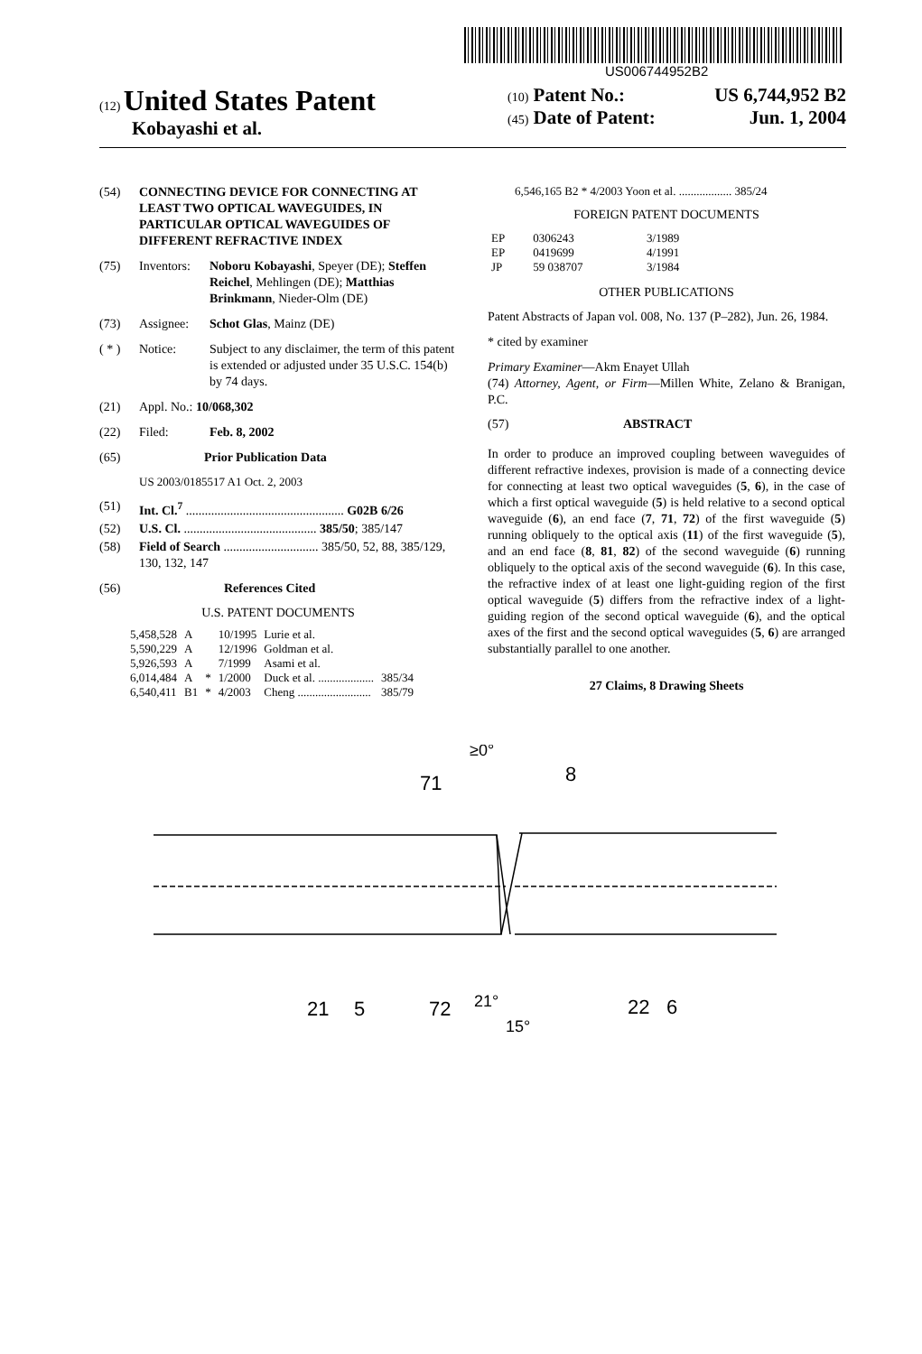US006744952B2
(12) United States Patent
Kobayashi et al.
(10) Patent No.: US 6,744,952 B2
(45) Date of Patent: Jun. 1, 2004
(54) CONNECTING DEVICE FOR CONNECTING AT LEAST TWO OPTICAL WAVEGUIDES, IN PARTICULAR OPTICAL WAVEGUIDES OF DIFFERENT REFRACTIVE INDEX
(75) Inventors: Noboru Kobayashi, Speyer (DE); Steffen Reichel, Mehlingen (DE); Matthias Brinkmann, Nieder-Olm (DE)
(73) Assignee: Schot Glas, Mainz (DE)
( * ) Notice: Subject to any disclaimer, the term of this patent is extended or adjusted under 35 U.S.C. 154(b) by 74 days.
(21) Appl. No.: 10/068,302
(22) Filed: Feb. 8, 2002
(65) Prior Publication Data
US 2003/0185517 A1 Oct. 2, 2003
(51) Int. Cl.<sup>7</sup> .................................................. G02B 6/26
(52) U.S. Cl. .......................................... 385/50; 385/147
(58) Field of Search .............................. 385/50, 52, 88, 385/129, 130, 132, 147
(56) References Cited
U.S. PATENT DOCUMENTS
| 5,458,528 | A | | 10/1995 | Lurie et al. | |
| 5,590,229 | A | | 12/1996 | Goldman et al. | |
| 5,926,593 | A | | 7/1999 | Asami et al. | |
| 6,014,484 | A | * | 1/2000 | Duck et al. ................... | 385/34 |
| 6,540,411 | B1 | * | 4/2003 | Cheng ......................... | 385/79 |
6,546,165 B2 * 4/2003 Yoon et al. .................. 385/24
FOREIGN PATENT DOCUMENTS
| EP | 0306243 | 3/1989 |
| EP | 0419699 | 4/1991 |
| JP | 59 038707 | 3/1984 |
OTHER PUBLICATIONS
Patent Abstracts of Japan vol. 008, No. 137 (P–282), Jun. 26, 1984.
* cited by examiner
Primary Examiner—Akm Enayet Ullah
(74) Attorney, Agent, or Firm—Millen White, Zelano & Branigan, P.C.
(57) ABSTRACT
In order to produce an improved coupling between waveguides of different refractive indexes, provision is made of a connecting device for connecting at least two optical waveguides (5, 6), in the case of which a first optical waveguide (5) is held relative to a second optical waveguide (6), an end face (7, 71, 72) of the first waveguide (5) running obliquely to the optical axis (11) of the first waveguide (5), and an end face (8, 81, 82) of the second waveguide (6) running obliquely to the optical axis of the second waveguide (6). In this case, the refractive index of at least one light-guiding region of the first optical waveguide (5) differs from the refractive index of a light-guiding region of the second optical waveguide (6), and the optical axes of the first and the second optical waveguides (5, 6) are arranged substantially parallel to one another.
27 Claims, 8 Drawing Sheets
71
8
≥0°
21
5
72
21°
15°
22
6